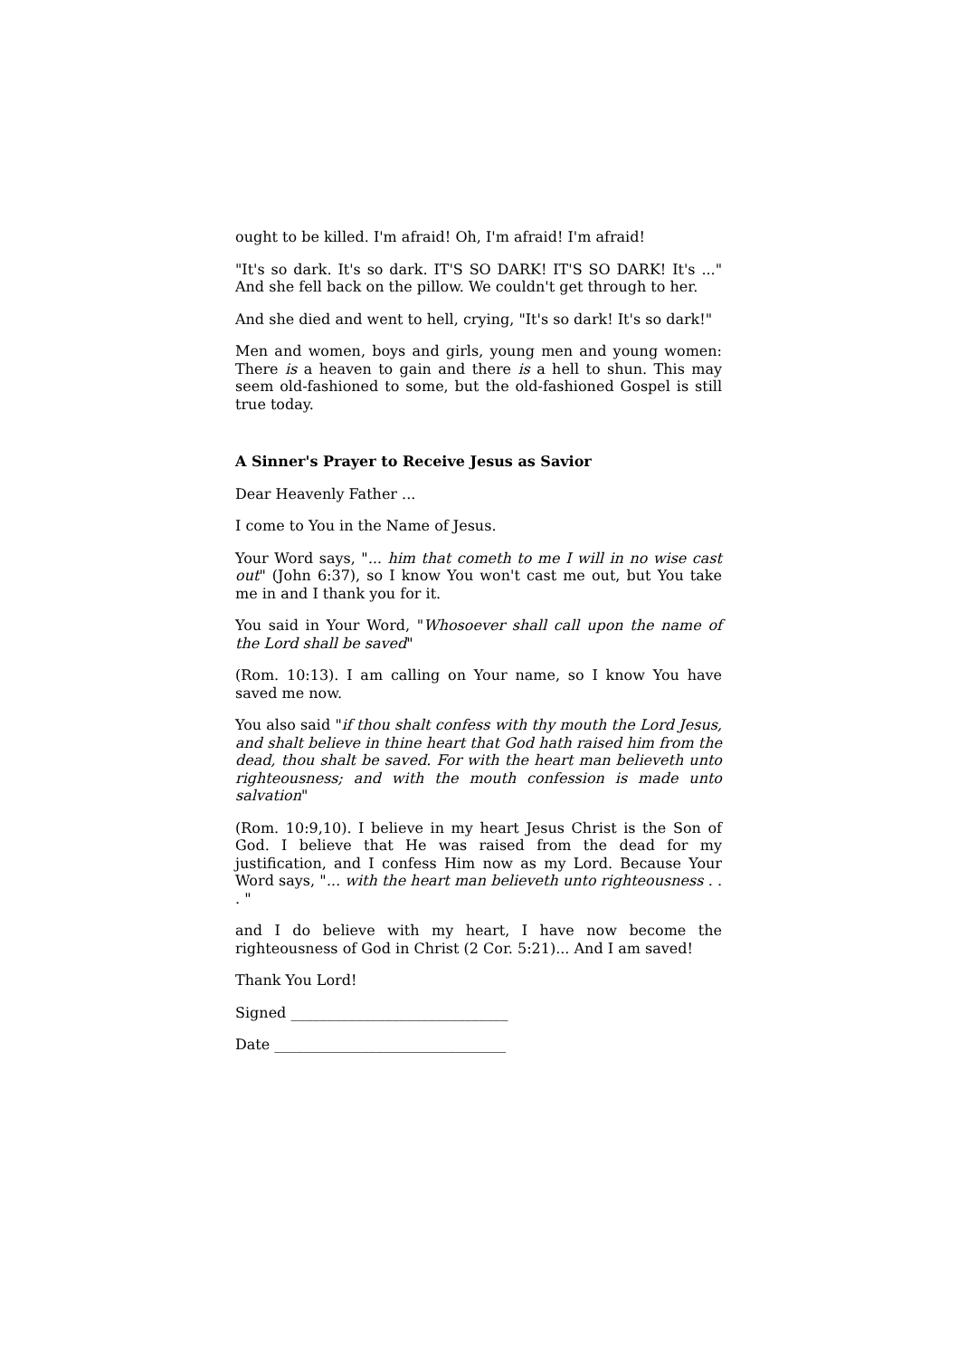ought to be killed. I'm afraid! Oh, I'm afraid! I'm afraid!
"It's so dark. It's so dark. IT'S SO DARK! IT'S SO DARK! It's ..." And she fell back on the pillow. We couldn't get through to her.
And she died and went to hell, crying, "It's so dark! It's so dark!"
Men and women, boys and girls, young men and young women: There is a heaven to gain and there is a hell to shun. This may seem old-fashioned to some, but the old-fashioned Gospel is still true today.
A Sinner's Prayer to Receive Jesus as Savior
Dear Heavenly Father ...
I come to You in the Name of Jesus.
Your Word says, "... him that cometh to me I will in no wise cast out" (John 6:37), so I know You won't cast me out, but You take me in and I thank you for it.
You said in Your Word, "Whosoever shall call upon the name of the Lord shall be saved"
(Rom. 10:13). I am calling on Your name, so I know You have saved me now.
You also said "if thou shalt confess with thy mouth the Lord Jesus, and shalt believe in thine heart that God hath raised him from the dead, thou shalt be saved. For with the heart man believeth unto righteousness; and with the mouth confession is made unto salvation"
(Rom. 10:9,10). I believe in my heart Jesus Christ is the Son of God. I believe that He was raised from the dead for my justification, and I confess Him now as my Lord. Because Your Word says, "... with the heart man believeth unto righteousness . . . "
and I do believe with my heart, I have now become the righteousness of God in Christ (2 Cor. 5:21)... And I am saved!
Thank You Lord!
Signed ______________________________
Date ________________________________